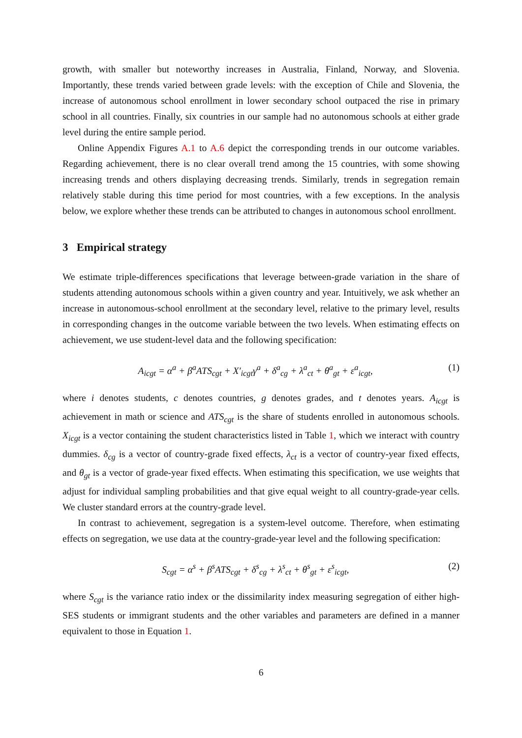growth, with smaller but noteworthy increases in Australia, Finland, Norway, and Slovenia. Importantly, these trends varied between grade levels: with the exception of Chile and Slovenia, the increase of autonomous school enrollment in lower secondary school outpaced the rise in primary school in all countries. Finally, six countries in our sample had no autonomous schools at either grade level during the entire sample period.
Online Appendix Figures A.1 to A.6 depict the corresponding trends in our outcome variables. Regarding achievement, there is no clear overall trend among the 15 countries, with some showing increasing trends and others displaying decreasing trends. Similarly, trends in segregation remain relatively stable during this time period for most countries, with a few exceptions. In the analysis below, we explore whether these trends can be attributed to changes in autonomous school enrollment.
3 Empirical strategy
We estimate triple-differences specifications that leverage between-grade variation in the share of students attending autonomous schools within a given country and year. Intuitively, we ask whether an increase in autonomous-school enrollment at the secondary level, relative to the primary level, results in corresponding changes in the outcome variable between the two levels. When estimating effects on achievement, we use student-level data and the following specification:
A<sub>icgt</sub> = α<sup>a</sup> + β<sup>a</sup>ATS<sub>cgt</sub> + X′<sub>icgt</sub>γ<sup>a</sup> + δ<sup>a</sup><sub>cg</sub> + λ<sup>a</sup><sub>ct</sub> + θ<sup>a</sup><sub>gt</sub> + ε<sup>a</sup><sub>icgt</sub>, (1)
where i denotes students, c denotes countries, g denotes grades, and t denotes years. A<sub>icgt</sub> is achievement in math or science and ATS<sub>cgt</sub> is the share of students enrolled in autonomous schools. X<sub>icgt</sub> is a vector containing the student characteristics listed in Table 1, which we interact with country dummies. δ<sub>cg</sub> is a vector of country-grade fixed effects, λ<sub>ct</sub> is a vector of country-year fixed effects, and θ<sub>gt</sub> is a vector of grade-year fixed effects. When estimating this specification, we use weights that adjust for individual sampling probabilities and that give equal weight to all country-grade-year cells. We cluster standard errors at the country-grade level.
In contrast to achievement, segregation is a system-level outcome. Therefore, when estimating effects on segregation, we use data at the country-grade-year level and the following specification:
S<sub>cgt</sub> = α<sup>s</sup> + β<sup>s</sup>ATS<sub>cgt</sub> + δ<sup>s</sup><sub>cg</sub> + λ<sup>s</sup><sub>ct</sub> + θ<sup>s</sup><sub>gt</sub> + ε<sup>s</sup><sub>icgt</sub>, (2)
where S<sub>cgt</sub> is the variance ratio index or the dissimilarity index measuring segregation of either high-SES students or immigrant students and the other variables and parameters are defined in a manner equivalent to those in Equation 1.
6